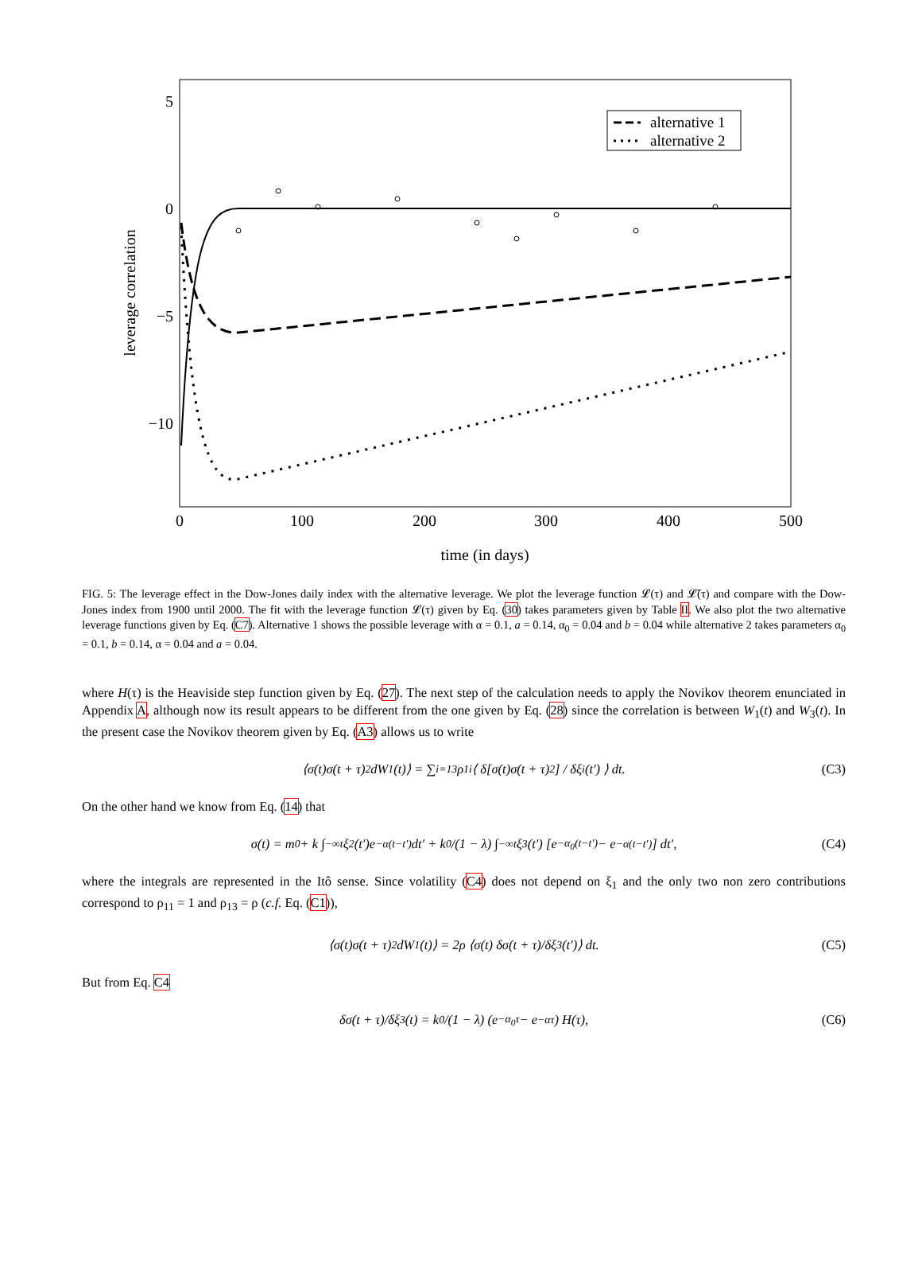5
0
−5
−10
0
100
200
300
400
500
time (in days)
leverage correlation
alternative 1
alternative 2
FIG. 5: The leverage effect in the Dow-Jones daily index with the alternative leverage. We plot the leverage function 𝓛(τ) and 𝓛̄(τ) and compare with the Dow-Jones index from 1900 until 2000. The fit with the leverage function 𝓛(τ) given by Eq. (30) takes parameters given by Table II. We also plot the two alternative leverage functions given by Eq. (C7). Alternative 1 shows the possible leverage with α = 0.1, a = 0.14, α<sub>0</sub> = 0.04 and b = 0.04 while alternative 2 takes parameters α<sub>0</sub> = 0.1, b = 0.14, α = 0.04 and a = 0.04.
where H(τ) is the Heaviside step function given by Eq. (27). The next step of the calculation needs to apply the Novikov theorem enunciated in Appendix A, although now its result appears to be different from the one given by Eq. (28) since the correlation is between W<sub>1</sub>(t) and W<sub>3</sub>(t). In the present case the Novikov theorem given by Eq. (A3) allows us to write
⟨σ(t)σ(t + τ)<sup>2</sup>dW<sub>1</sub>(t)⟩ = ∑<sub>i=1</sub><sup>3</sup> ρ<sub>1i</sub> ⟨ δ[σ(t)σ(t + τ)<sup>2</sup>] / δξ<sub>i</sub>(t′) ⟩ dt. (C3)
On the other hand we know from Eq. (14) that
σ(t) = m<sub>0</sub> + k ∫<sub>−∞</sub><sup>t</sup> ξ<sub>2</sub>(t′)e<sup>−α(t−t′)</sup>dt′ + k<sub>0</sub>/(1 − λ) ∫<sub>−∞</sub><sup>t</sup> ξ<sub>3</sub>(t′) [e<sup>−α<sub>0</sub>(t−t′)</sup> − e<sup>−α(t−t′)</sup>] dt′, (C4)
where the integrals are represented in the Itô sense. Since volatility (C4) does not depend on ξ<sub>1</sub> and the only two non zero contributions correspond to ρ<sub>11</sub> = 1 and ρ<sub>13</sub> = ρ (c.f. Eq. (C1)),
⟨σ(t)σ(t + τ)<sup>2</sup>dW<sub>1</sub>(t)⟩ = 2ρ ⟨σ(t) δσ(t + τ)/δξ<sub>3</sub>(t′)⟩ dt. (C5)
But from Eq. C4
δσ(t + τ)/δξ<sub>3</sub>(t) = k<sub>0</sub>/(1 − λ) (e<sup>−α<sub>0</sub>τ</sup> − e<sup>−ατ</sup>) H(τ), (C6)